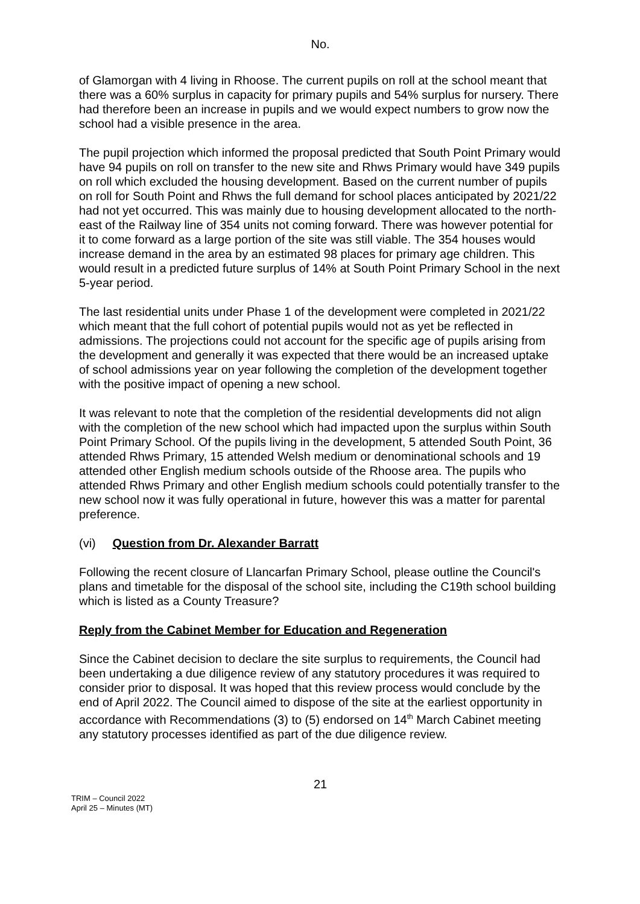No.
of Glamorgan with 4 living in Rhoose. The current pupils on roll at the school meant that there was a 60% surplus in capacity for primary pupils and 54% surplus for nursery. There had therefore been an increase in pupils and we would expect numbers to grow now the school had a visible presence in the area.
The pupil projection which informed the proposal predicted that South Point Primary would have 94 pupils on roll on transfer to the new site and Rhws Primary would have 349 pupils on roll which excluded the housing development. Based on the current number of pupils on roll for South Point and Rhws the full demand for school places anticipated by 2021/22 had not yet occurred. This was mainly due to housing development allocated to the north-east of the Railway line of 354 units not coming forward. There was however potential for it to come forward as a large portion of the site was still viable. The 354 houses would increase demand in the area by an estimated 98 places for primary age children. This would result in a predicted future surplus of 14% at South Point Primary School in the next 5-year period.
The last residential units under Phase 1 of the development were completed in 2021/22 which meant that the full cohort of potential pupils would not as yet be reflected in admissions. The projections could not account for the specific age of pupils arising from the development and generally it was expected that there would be an increased uptake of school admissions year on year following the completion of the development together with the positive impact of opening a new school.
It was relevant to note that the completion of the residential developments did not align with the completion of the new school which had impacted upon the surplus within South Point Primary School. Of the pupils living in the development, 5 attended South Point, 36 attended Rhws Primary, 15 attended Welsh medium or denominational schools and 19 attended other English medium schools outside of the Rhoose area. The pupils who attended Rhws Primary and other English medium schools could potentially transfer to the new school now it was fully operational in future, however this was a matter for parental preference.
(vi) Question from Dr. Alexander Barratt
Following the recent closure of Llancarfan Primary School, please outline the Council's plans and timetable for the disposal of the school site, including the C19th school building which is listed as a County Treasure?
Reply from the Cabinet Member for Education and Regeneration
Since the Cabinet decision to declare the site surplus to requirements, the Council had been undertaking a due diligence review of any statutory procedures it was required to consider prior to disposal. It was hoped that this review process would conclude by the end of April 2022. The Council aimed to dispose of the site at the earliest opportunity in accordance with Recommendations (3) to (5) endorsed on 14<sup>th</sup> March Cabinet meeting any statutory processes identified as part of the due diligence review.
21
TRIM – Council 2022
April 25 – Minutes (MT)